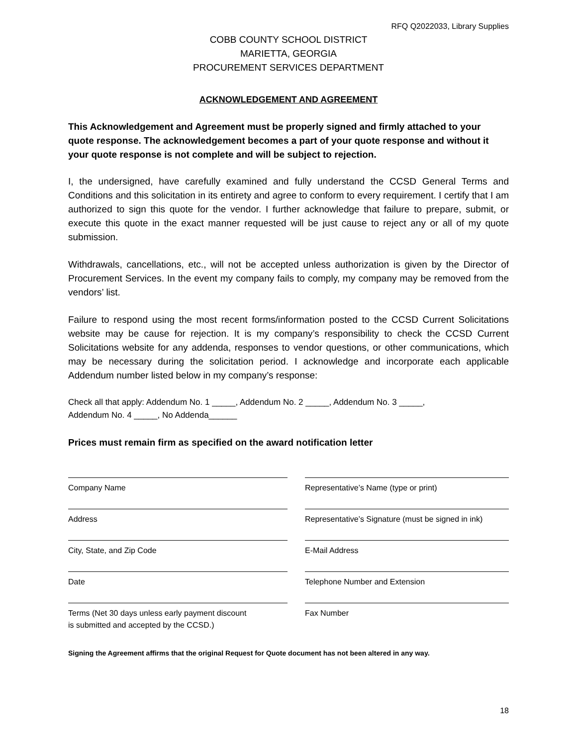RFQ Q2022033, Library Supplies
COBB COUNTY SCHOOL DISTRICT
MARIETTA, GEORGIA
PROCUREMENT SERVICES DEPARTMENT
ACKNOWLEDGEMENT AND AGREEMENT
This Acknowledgement and Agreement must be properly signed and firmly attached to your quote response. The acknowledgement becomes a part of your quote response and without it your quote response is not complete and will be subject to rejection.
I, the undersigned, have carefully examined and fully understand the CCSD General Terms and Conditions and this solicitation in its entirety and agree to conform to every requirement. I certify that I am authorized to sign this quote for the vendor. I further acknowledge that failure to prepare, submit, or execute this quote in the exact manner requested will be just cause to reject any or all of my quote submission.
Withdrawals, cancellations, etc., will not be accepted unless authorization is given by the Director of Procurement Services. In the event my company fails to comply, my company may be removed from the vendors’ list.
Failure to respond using the most recent forms/information posted to the CCSD Current Solicitations website may be cause for rejection. It is my company’s responsibility to check the CCSD Current Solicitations website for any addenda, responses to vendor questions, or other communications, which may be necessary during the solicitation period. I acknowledge and incorporate each applicable Addendum number listed below in my company’s response:
Check all that apply: Addendum No. 1 _____, Addendum No. 2 _____, Addendum No. 3 _____,
Addendum No. 4 _____, No Addenda______
Prices must remain firm as specified on the award notification letter
Company Name
Representative’s Name (type or print)
Address
Representative’s Signature (must be signed in ink)
City, State, and Zip Code
E-Mail Address
Date
Telephone Number and Extension
Terms (Net 30 days unless early payment discount
is submitted and accepted by the CCSD.)
Fax Number
Signing the Agreement affirms that the original Request for Quote document has not been altered in any way.
18